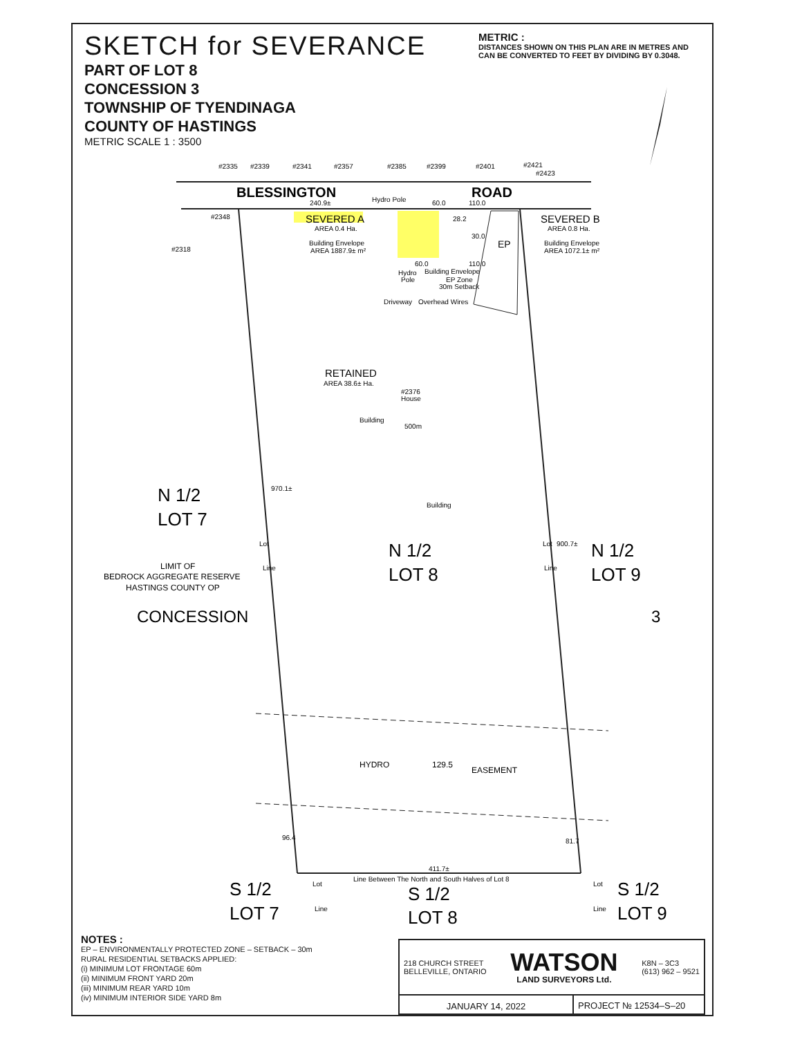SKETCH for SEVERANCE
PART OF LOT 8
CONCESSION 3
TOWNSHIP OF TYENDINAGA
COUNTY OF HASTINGS
METRIC SCALE 1 : 3500
METRIC :
DISTANCES SHOWN ON THIS PLAN ARE IN METRES AND CAN BE CONVERTED TO FEET BY DIVIDING BY 0.3048.
#2335
#2339
#2341
#2357
#2385
#2399
#2401
#2421
#2423
BLESSINGTON
ROAD
240.9±
Hydro Pole
60.0
110.0
#2348
#2318
SEVERED A
AREA 0.4 Ha.
Building Envelope
AREA 1887.9± m²
SEVERED B
AREA 0.8 Ha.
Building Envelope
AREA 1072.1± m²
EP
28.2
30.0
60.0
110.0
Building Envelope
EP Zone
30m Setback
Hydro
Pole
RETAINED
AREA 38.6± Ha.
#2376
House
Building
Building
Driveway
Overhead Wires
500m
N 1/2
LOT 7
970.1±
N 1/2
LOT 8
N 1/2
LOT 9
900.7±
Lot
Line
Lot
Line
LIMIT OF
BEDROCK AGGREGATE RESERVE
HASTINGS COUNTY OP
CONCESSION
3
HYDRO
129.5
EASEMENT
96.4
81.7
411.7±
Line Between The North and South Halves of Lot 8
S 1/2
LOT 7
S 1/2
LOT 8
S 1/2
LOT 9
Lot
Line
Lot
Line
NOTES :
EP – ENVIRONMENTALLY PROTECTED ZONE – SETBACK – 30m
RURAL RESIDENTIAL SETBACKS APPLIED:
(i) MINIMUM LOT FRONTAGE 60m
(ii) MINIMUM FRONT YARD 20m
(iii) MINIMUM REAR YARD 10m
(iv) MINIMUM INTERIOR SIDE YARD 8m
218 CHURCH STREET
BELLEVILLE, ONTARIO
WATSON
LAND SURVEYORS Ltd.
K8N – 3C3
(613) 962 – 9521
JANUARY 14, 2022
PROJECT № 12534–S–20